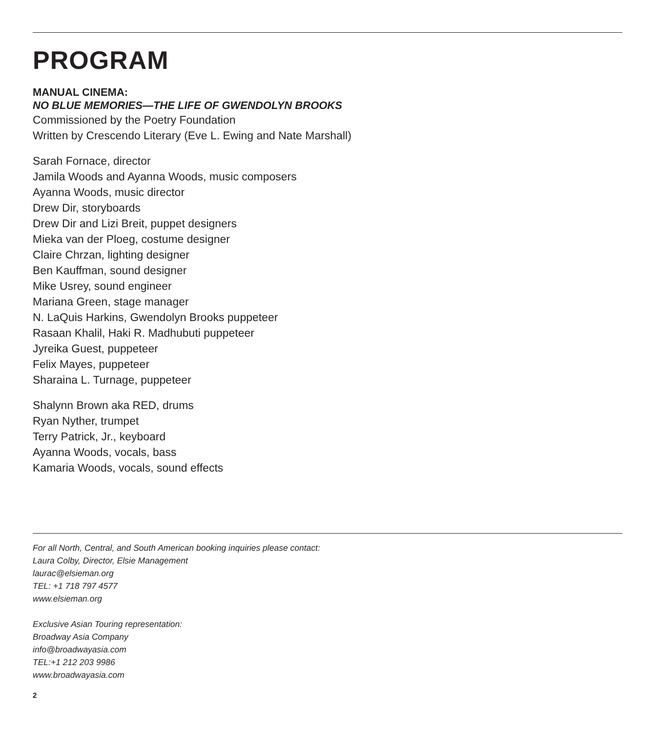PROGRAM
MANUAL CINEMA:
NO BLUE MEMORIES—THE LIFE OF GWENDOLYN BROOKS
Commissioned by the Poetry Foundation
Written by Crescendo Literary (Eve L. Ewing and Nate Marshall)
Sarah Fornace, director
Jamila Woods and Ayanna Woods, music composers
Ayanna Woods, music director
Drew Dir, storyboards
Drew Dir and Lizi Breit, puppet designers
Mieka van der Ploeg, costume designer
Claire Chrzan, lighting designer
Ben Kauffman, sound designer
Mike Usrey, sound engineer
Mariana Green, stage manager
N. LaQuis Harkins, Gwendolyn Brooks puppeteer
Rasaan Khalil, Haki R. Madhubuti puppeteer
Jyreika Guest, puppeteer
Felix Mayes, puppeteer
Sharaina L. Turnage, puppeteer
Shalynn Brown aka RED, drums
Ryan Nyther, trumpet
Terry Patrick, Jr., keyboard
Ayanna Woods, vocals, bass
Kamaria Woods, vocals, sound effects
For all North, Central, and South American booking inquiries please contact:
Laura Colby, Director, Elsie Management
laurac@elsieman.org
TEL: +1 718 797 4577
www.elsieman.org
Exclusive Asian Touring representation:
Broadway Asia Company
info@broadwayasia.com
TEL:+1 212 203 9986
www.broadwayasia.com
2